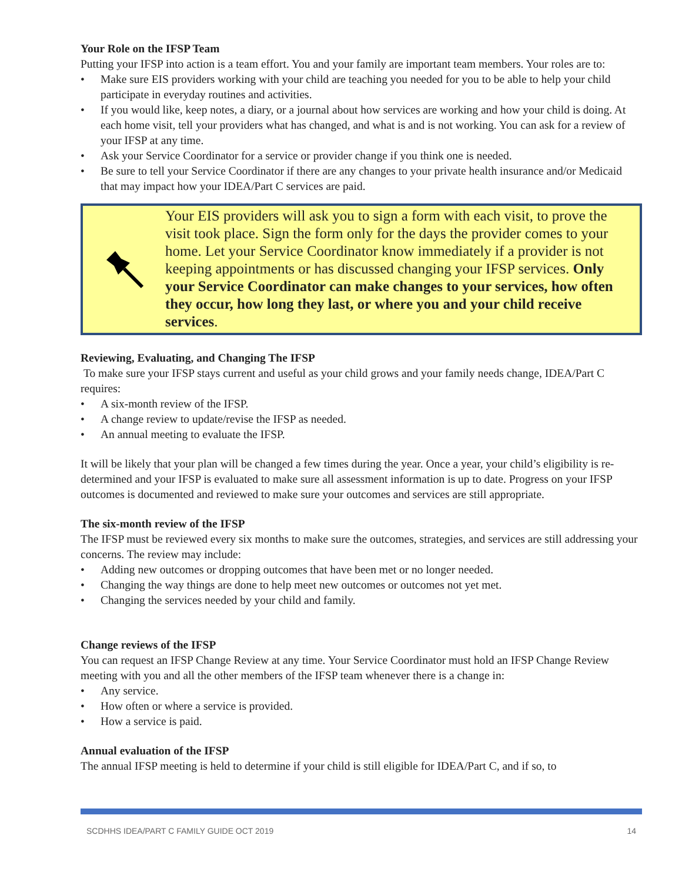Your Role on the IFSP Team
Putting your IFSP into action is a team effort. You and your family are important team members. Your roles are to:
• Make sure EIS providers working with your child are teaching you needed for you to be able to help your child participate in everyday routines and activities.
• If you would like, keep notes, a diary, or a journal about how services are working and how your child is doing. At each home visit, tell your providers what has changed, and what is and is not working. You can ask for a review of your IFSP at any time.
• Ask your Service Coordinator for a service or provider change if you think one is needed.
• Be sure to tell your Service Coordinator if there are any changes to your private health insurance and/or Medicaid that may impact how your IDEA/Part C services are paid.
Your EIS providers will ask you to sign a form with each visit, to prove the visit took place. Sign the form only for the days the provider comes to your home. Let your Service Coordinator know immediately if a provider is not keeping appointments or has discussed changing your IFSP services. Only your Service Coordinator can make changes to your services, how often they occur, how long they last, or where you and your child receive services.
Reviewing, Evaluating, and Changing The IFSP
To make sure your IFSP stays current and useful as your child grows and your family needs change, IDEA/Part C requires:
• A six-month review of the IFSP.
• A change review to update/revise the IFSP as needed.
• An annual meeting to evaluate the IFSP.
It will be likely that your plan will be changed a few times during the year. Once a year, your child’s eligibility is re-determined and your IFSP is evaluated to make sure all assessment information is up to date. Progress on your IFSP outcomes is documented and reviewed to make sure your outcomes and services are still appropriate.
The six-month review of the IFSP
The IFSP must be reviewed every six months to make sure the outcomes, strategies, and services are still addressing your concerns. The review may include:
• Adding new outcomes or dropping outcomes that have been met or no longer needed.
• Changing the way things are done to help meet new outcomes or outcomes not yet met.
• Changing the services needed by your child and family.
Change reviews of the IFSP
You can request an IFSP Change Review at any time. Your Service Coordinator must hold an IFSP Change Review meeting with you and all the other members of the IFSP team whenever there is a change in:
• Any service.
• How often or where a service is provided.
• How a service is paid.
Annual evaluation of the IFSP
The annual IFSP meeting is held to determine if your child is still eligible for IDEA/Part C, and if so, to
SCDHHS IDEA/PART C FAMILY GUIDE OCT 2019 14